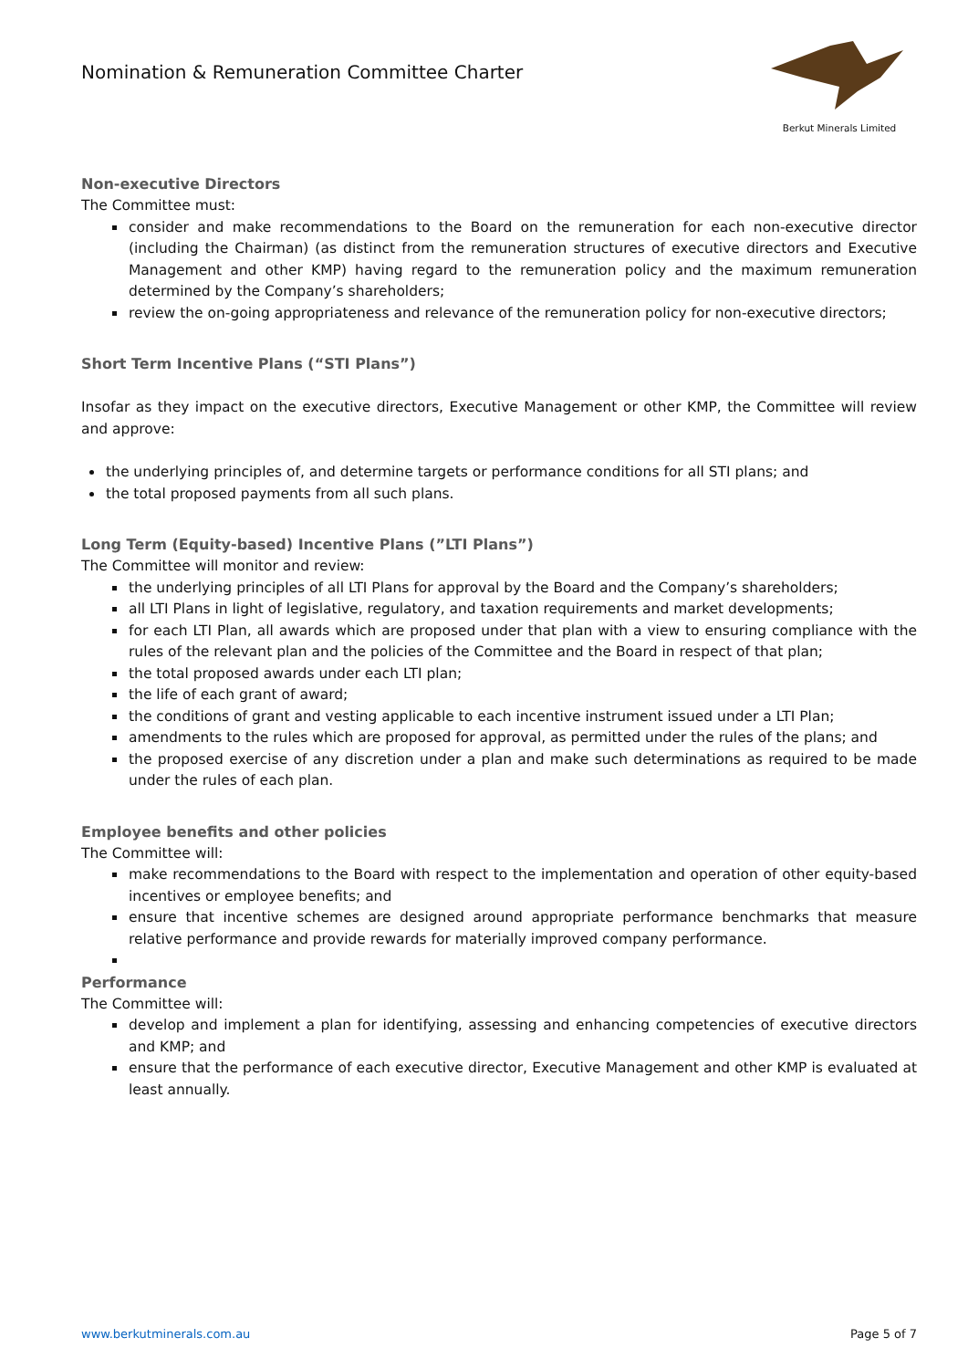Nomination & Remuneration Committee Charter
Berkut Minerals Limited
Non-executive Directors
The Committee must:
consider and make recommendations to the Board on the remuneration for each non-executive director (including the Chairman) (as distinct from the remuneration structures of executive directors and Executive Management and other KMP) having regard to the remuneration policy and the maximum remuneration determined by the Company’s shareholders;
review the on-going appropriateness and relevance of the remuneration policy for non-executive directors;
Short Term Incentive Plans (“STI Plans”)
Insofar as they impact on the executive directors, Executive Management or other KMP, the Committee will review and approve:
the underlying principles of, and determine targets or performance conditions for all STI plans; and
the total proposed payments from all such plans.
Long Term (Equity-based) Incentive Plans (”LTI Plans”)
The Committee will monitor and review:
the underlying principles of all LTI Plans for approval by the Board and the Company’s shareholders;
all LTI Plans in light of legislative, regulatory, and taxation requirements and market developments;
for each LTI Plan, all awards which are proposed under that plan with a view to ensuring compliance with the rules of the relevant plan and the policies of the Committee and the Board in respect of that plan;
the total proposed awards under each LTI plan;
the life of each grant of award;
the conditions of grant and vesting applicable to each incentive instrument issued under a LTI Plan;
amendments to the rules which are proposed for approval, as permitted under the rules of the plans; and
the proposed exercise of any discretion under a plan and make such determinations as required to be made under the rules of each plan.
Employee benefits and other policies
The Committee will:
make recommendations to the Board with respect to the implementation and operation of other equity-based incentives or employee benefits; and
ensure that incentive schemes are designed around appropriate performance benchmarks that measure relative performance and provide rewards for materially improved company performance.
Performance
The Committee will:
develop and implement a plan for identifying, assessing and enhancing competencies of executive directors and KMP; and
ensure that the performance of each executive director, Executive Management and other KMP is evaluated at least annually.
www.berkutminerals.com.au Page 5 of 7